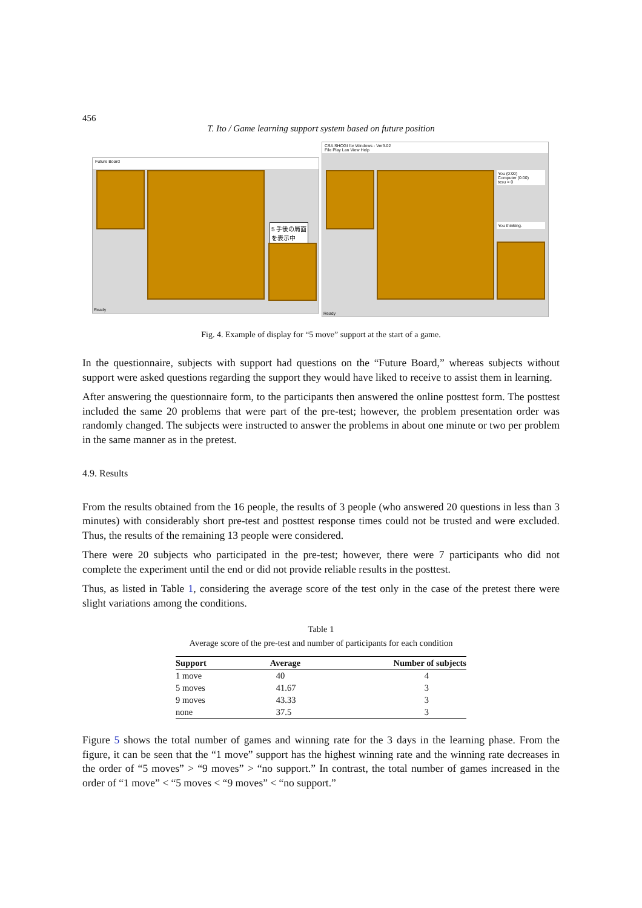456
T. Ito / Game learning support system based on future position
Future Board
5 手後の局面
を表示中
Ready
CSA SHOGI for Windows - Ver3.02
File Play Lan View Help
You (0:00)
Computer (0:00)
tesu = 0
You thinking.
Ready
Fig. 4. Example of display for “5 move” support at the start of a game.
In the questionnaire, subjects with support had questions on the “Future Board,” whereas subjects without support were asked questions regarding the support they would have liked to receive to assist them in learning.
After answering the questionnaire form, to the participants then answered the online posttest form. The posttest included the same 20 problems that were part of the pre-test; however, the problem presentation order was randomly changed. The subjects were instructed to answer the problems in about one minute or two per problem in the same manner as in the pretest.
4.9. Results
From the results obtained from the 16 people, the results of 3 people (who answered 20 questions in less than 3 minutes) with considerably short pre-test and posttest response times could not be trusted and were excluded. Thus, the results of the remaining 13 people were considered.
There were 20 subjects who participated in the pre-test; however, there were 7 participants who did not complete the experiment until the end or did not provide reliable results in the posttest.
Thus, as listed in Table 1, considering the average score of the test only in the case of the pretest there were slight variations among the conditions.
Table 1
Average score of the pre-test and number of participants for each condition
| Support | Average | Number of subjects |
| --- | --- | --- |
| 1 move | 40 | 4 |
| 5 moves | 41.67 | 3 |
| 9 moves | 43.33 | 3 |
| none | 37.5 | 3 |
Figure 5 shows the total number of games and winning rate for the 3 days in the learning phase. From the figure, it can be seen that the “1 move” support has the highest winning rate and the winning rate decreases in the order of “5 moves” > “9 moves” > “no support.” In contrast, the total number of games increased in the order of “1 move” < “5 moves < “9 moves” < “no support.”